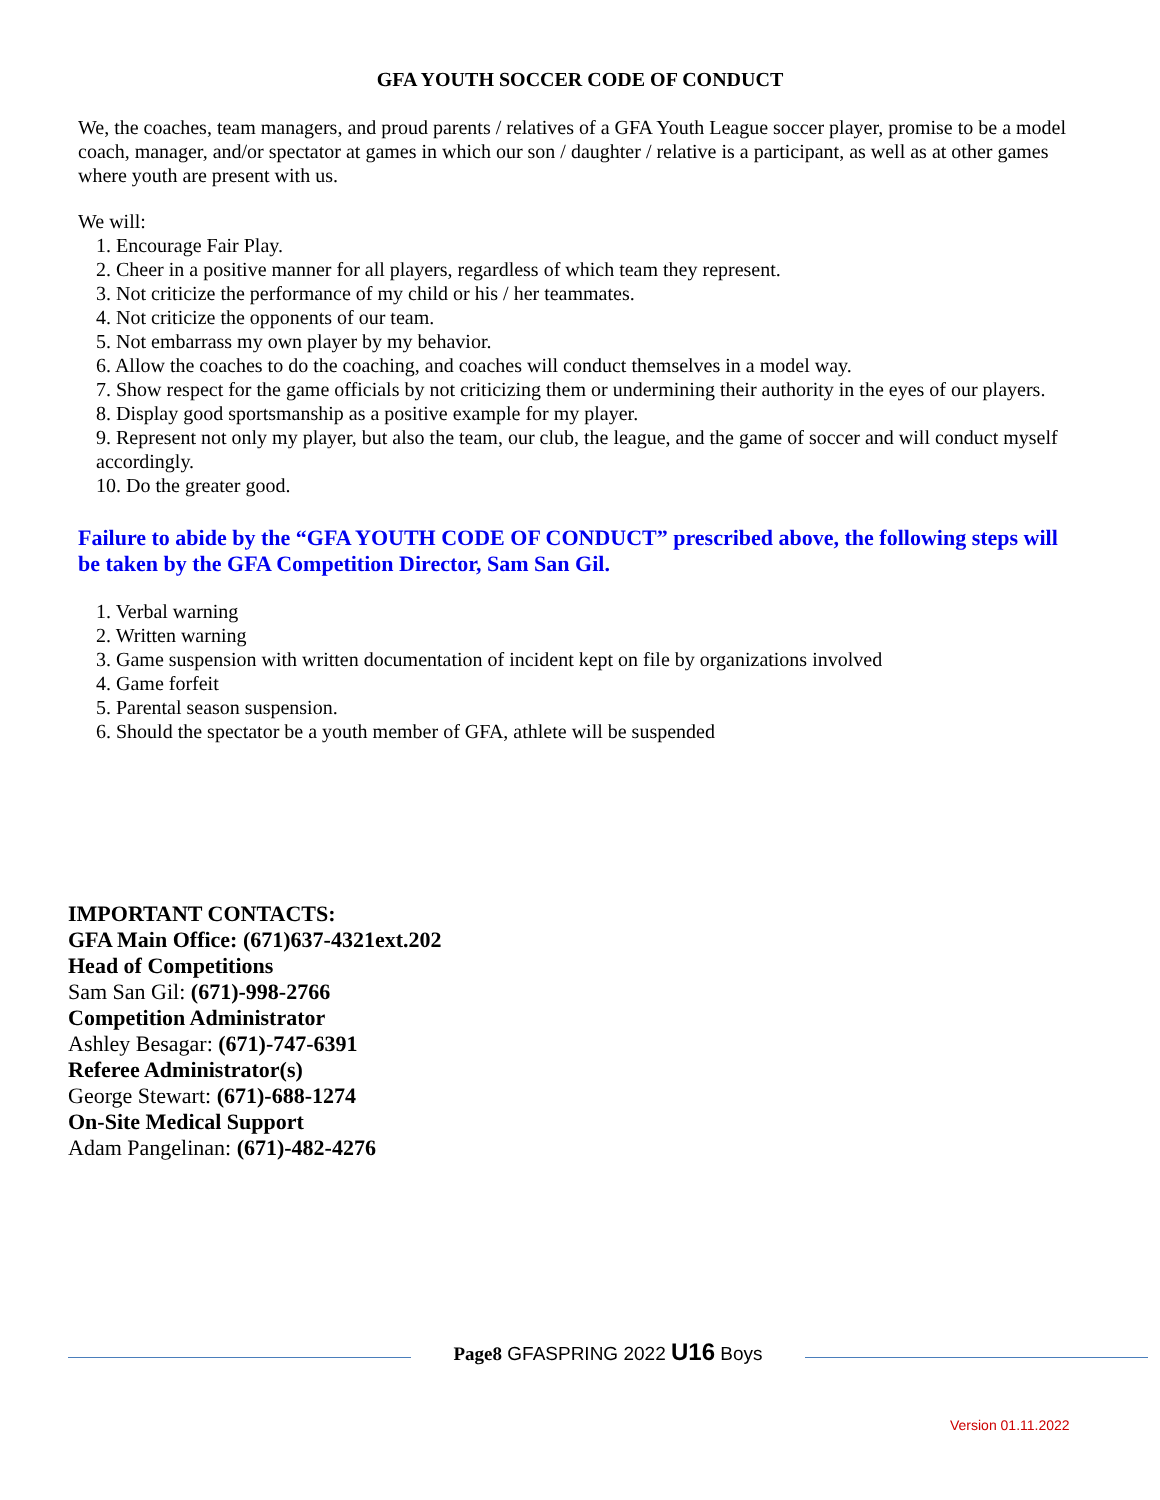GFA YOUTH SOCCER CODE OF CONDUCT
We, the coaches, team managers, and proud parents / relatives of a GFA Youth League soccer player, promise to be a model coach, manager, and/or spectator at games in which our son / daughter / relative is a participant, as well as at other games where youth are present with us.
We will:
1. Encourage Fair Play.
2. Cheer in a positive manner for all players, regardless of which team they represent.
3. Not criticize the performance of my child or his / her teammates.
4. Not criticize the opponents of our team.
5. Not embarrass my own player by my behavior.
6. Allow the coaches to do the coaching, and coaches will conduct themselves in a model way.
7. Show respect for the game officials by not criticizing them or undermining their authority in the eyes of our players.
8. Display good sportsmanship as a positive example for my player.
9. Represent not only my player, but also the team, our club, the league, and the game of soccer and will conduct myself accordingly.
10. Do the greater good.
Failure to abide by the “GFA YOUTH CODE OF CONDUCT” prescribed above, the following steps will be taken by the GFA Competition Director, Sam San Gil.
1. Verbal warning
2. Written warning
3. Game suspension with written documentation of incident kept on file by organizations involved
4. Game forfeit
5. Parental season suspension.
6. Should the spectator be a youth member of GFA, athlete will be suspended
IMPORTANT CONTACTS:
GFA Main Office: (671)637-4321ext.202
Head of Competitions
Sam San Gil: (671)-998-2766
Competition Administrator
Ashley Besagar: (671)-747-6391
Referee Administrator(s)
George Stewart: (671)-688-1274
On-Site Medical Support
Adam Pangelinan: (671)-482-4276
Page8 GFASPRING 2022 U16 Boys
Version 01.11.2022